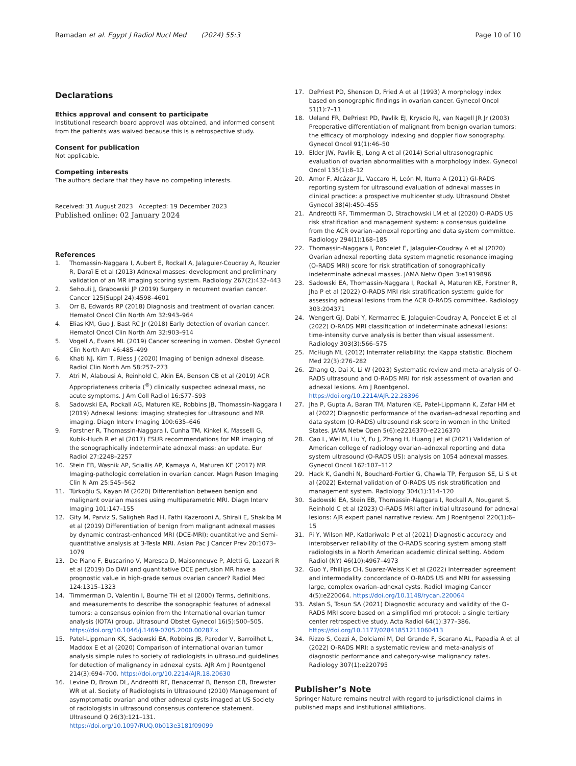Ramadan et al. Egypt J Radiol Nucl Med (2024) 55:3 Page 10 of 10
Declarations
Ethics approval and consent to participate
Institutional research board approval was obtained, and informed consent from the patients was waived because this is a retrospective study.
Consent for publication
Not applicable.
Competing interests
The authors declare that they have no competing interests.
Received: 31 August 2023 Accepted: 19 December 2023
Published online: 02 January 2024
References
1. Thomassin-Naggara I, Aubert E, Rockall A, Jalaguier-Coudray A, Rouzier R, Daraï E et al (2013) Adnexal masses: development and preliminary validation of an MR imaging scoring system. Radiology 267(2):432–443
2. Sehouli J, Grabowski JP (2019) Surgery in recurrent ovarian cancer. Cancer 125(Suppl 24):4598–4601
3. Orr B, Edwards RP (2018) Diagnosis and treatment of ovarian cancer. Hematol Oncol Clin North Am 32:943–964
4. Elias KM, Guo J, Bast RC Jr (2018) Early detection of ovarian cancer. Hematol Oncol Clin North Am 32:903–914
5. Vogell A, Evans ML (2019) Cancer screening in women. Obstet Gynecol Clin North Am 46:485–499
6. Khati NJ, Kim T, Riess J (2020) Imaging of benign adnexal disease. Radiol Clin North Am 58:257–273
7. Atri M, Alabousi A, Reinhold C, Akin EA, Benson CB et al (2019) ACR Appropriateness criteria (<sup>®</sup>) clinically suspected adnexal mass, no acute symptoms. J Am Coll Radiol 16:S77–S93
8. Sadowski EA, Rockall AG, Maturen KE, Robbins JB, Thomassin-Naggara I (2019) Adnexal lesions: imaging strategies for ultrasound and MR imaging. Diagn Interv Imaging 100:635–646
9. Forstner R, Thomassin-Naggara I, Cunha TM, Kinkel K, Masselli G, Kubik-Huch R et al (2017) ESUR recommendations for MR imaging of the sonographically indeterminate adnexal mass: an update. Eur Radiol 27:2248–2257
10. Stein EB, Wasnik AP, Sciallis AP, Kamaya A, Maturen KE (2017) MR Imaging-pathologic correlation in ovarian cancer. Magn Reson Imaging Clin N Am 25:545–562
11. Türkoğlu S, Kayan M (2020) Differentiation between benign and malignant ovarian masses using multiparametric MRI. Diagn Interv Imaging 101:147–155
12. Gity M, Parviz S, Saligheh Rad H, Fathi Kazerooni A, Shirali E, Shakiba M et al (2019) Differentiation of benign from malignant adnexal masses by dynamic contrast-enhanced MRI (DCE-MRI): quantitative and Semi-quantitative analysis at 3-Tesla MRI. Asian Pac J Cancer Prev 20:1073–1079
13. De Piano F, Buscarino V, Maresca D, Maisonneuve P, Aletti G, Lazzari R et al (2019) Do DWI and quantitative DCE perfusion MR have a prognostic value in high-grade serous ovarian cancer? Radiol Med 124:1315–1323
14. Timmerman D, Valentin I, Bourne TH et al (2000) Terms, definitions, and measurements to describe the sonographic features of adnexal tumors: a consensus opinion from the International ovarian tumor analysis (IOTA) group. Ultrasound Obstet Gynecol 16(5):500–505. https://doi.org/10.1046/j.1469-0705.2000.00287.x
15. Patel-Lippmann KK, Sadowski EA, Robbins JB, Paroder V, Barroilhet L, Maddox E et al (2020) Comparison of international ovarian tumor analysis simple rules to society of radiologists in ultrasound guidelines for detection of malignancy in adnexal cysts. AJR Am J Roentgenol 214(3):694–700. https://doi.org/10.2214/AJR.18.20630
16. Levine D, Brown DL, Andreotti RF, Benacerraf B, Benson CB, Brewster WR et al. Society of Radiologists in Ultrasound (2010) Management of asymptomatic ovarian and other adnexal cysts imaged at US Society of radiologists in ultrasound consensus conference statement. Ultrasound Q 26(3):121–131. https://doi.org/10.1097/RUQ.0b013e3181f09099
17. DePriest PD, Shenson D, Fried A et al (1993) A morphology index based on sonographic findings in ovarian cancer. Gynecol Oncol 51(1):7–11
18. Ueland FR, DePriest PD, Pavlik EJ, Kryscio RJ, van Nagell JR Jr (2003) Preoperative differentiation of malignant from benign ovarian tumors: the efficacy of morphology indexing and doppler flow sonography. Gynecol Oncol 91(1):46–50
19. Elder JW, Pavlik EJ, Long A et al (2014) Serial ultrasonographic evaluation of ovarian abnormalities with a morphology index. Gynecol Oncol 135(1):8–12
20. Amor F, Alcázar JL, Vaccaro H, León M, Iturra A (2011) GI-RADS reporting system for ultrasound evaluation of adnexal masses in clinical practice: a prospective multicenter study. Ultrasound Obstet Gynecol 38(4):450–455
21. Andreotti RF, Timmerman D, Strachowski LM et al (2020) O-RADS US risk stratification and management system: a consensus guideline from the ACR ovarian–adnexal reporting and data system committee. Radiology 294(1):168–185
22. Thomassin-Naggara I, Poncelet E, Jalaguier-Coudray A et al (2020) Ovarian adnexal reporting data system magnetic resonance imaging (O-RADS MRI) score for risk stratification of sonographically indeterminate adnexal masses. JAMA Netw Open 3:e1919896
23. Sadowski EA, Thomassin-Naggara I, Rockall A, Maturen KE, Forstner R, Jha P et al (2022) O-RADS MRI risk stratification system: guide for assessing adnexal lesions from the ACR O-RADS committee. Radiology 303:204371
24. Wengert GJ, Dabi Y, Kermarrec E, Jalaguier-Coudray A, Poncelet E et al (2022) O-RADS MRI classification of indeterminate adnexal lesions: time-intensity curve analysis is better than visual assessment. Radiology 303(3):566–575
25. McHugh ML (2012) Interrater reliability: the Kappa statistic. Biochem Med 22(3):276–282
26. Zhang Q, Dai X, Li W (2023) Systematic review and meta-analysis of O-RADS ultrasound and O-RADS MRI for risk assessment of ovarian and adnexal lesions. Am J Roentgenol. https://doi.org/10.2214/AJR.22.28396
27. Jha P, Gupta A, Baran TM, Maturen KE, Patel-Lippmann K, Zafar HM et al (2022) Diagnostic performance of the ovarian–adnexal reporting and data system (O-RADS) ultrasound risk score in women in the United States. JAMA Netw Open 5(6):e2216370–e2216370
28. Cao L, Wei M, Liu Y, Fu J, Zhang H, Huang J et al (2021) Validation of American college of radiology ovarian–adnexal reporting and data system ultrasound (O-RADS US): analysis on 1054 adnexal masses. Gynecol Oncol 162:107–112
29. Hack K, Gandhi N, Bouchard-Fortier G, Chawla TP, Ferguson SE, Li S et al (2022) External validation of O-RADS US risk stratification and management system. Radiology 304(1):114–120
30. Sadowski EA, Stein EB, Thomassin-Naggara I, Rockall A, Nougaret S, Reinhold C et al (2023) O-RADS MRI after initial ultrasound for adnexal lesions: AJR expert panel narrative review. Am J Roentgenol 220(1):6–15
31. Pi Y, Wilson MP, Katlariwala P et al (2021) Diagnostic accuracy and interobserver reliability of the O-RADS scoring system among staff radiologists in a North American academic clinical setting. Abdom Radiol (NY) 46(10):4967–4973
32. Guo Y, Phillips CH, Suarez-Weiss K et al (2022) Interreader agreement and intermodality concordance of O-RADS US and MRI for assessing large, complex ovarian–adnexal cysts. Radiol Imaging Cancer 4(5):e220064. https://doi.org/10.1148/rycan.220064
33. Aslan S, Tosun SA (2021) Diagnostic accuracy and validity of the O-RADS MRI score based on a simplified mri protocol: a single tertiary center retrospective study. Acta Radiol 64(1):377–386. https://doi.org/10.1177/02841851211060413
34. Rizzo S, Cozzi A, Dolciami M, Del Grande F, Scarano AL, Papadia A et al (2022) O-RADS MRI: a systematic review and meta-analysis of diagnostic performance and category-wise malignancy rates. Radiology 307(1):e220795
Publisher’s Note
Springer Nature remains neutral with regard to jurisdictional claims in published maps and institutional affiliations.